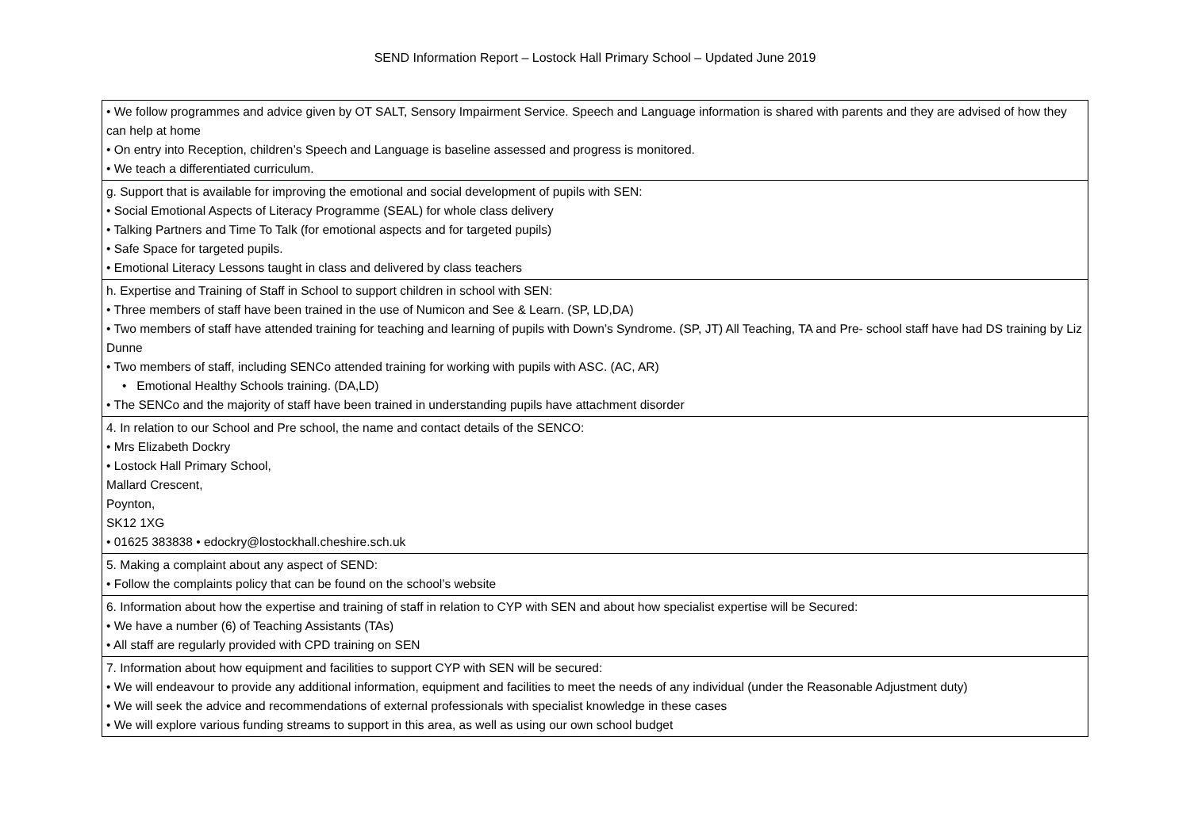SEND Information Report – Lostock Hall Primary School – Updated June 2019
| • We follow programmes and advice given by OT SALT, Sensory Impairment Service. Speech and Language information is shared with parents and they are advised of how they can help at home • On entry into Reception, children’s Speech and Language is baseline assessed and progress is monitored. • We teach a differentiated curriculum. |
| g. Support that is available for improving the emotional and social development of pupils with SEN: • Social Emotional Aspects of Literacy Programme (SEAL) for whole class delivery • Talking Partners and Time To Talk (for emotional aspects and for targeted pupils) • Safe Space for targeted pupils. • Emotional Literacy Lessons taught in class and delivered by class teachers |
| h. Expertise and Training of Staff in School to support children in school with SEN: • Three members of staff have been trained in the use of Numicon and See & Learn. (SP, LD,DA) • Two members of staff have attended training for teaching and learning of pupils with Down’s Syndrome. (SP, JT) All Teaching, TA and Pre- school staff have had DS training by Liz Dunne • Two members of staff, including SENCo attended training for working with pupils with ASC. (AC, AR) • Emotional Healthy Schools training. (DA,LD) • The SENCo and the majority of staff have been trained in understanding pupils have attachment disorder |
| 4. In relation to our School and Pre school, the name and contact details of the SENCO: • Mrs Elizabeth Dockry • Lostock Hall Primary School, Mallard Crescent, Poynton, SK12 1XG • 01625 383838 • edockry@lostockhall.cheshire.sch.uk |
| 5. Making a complaint about any aspect of SEND: • Follow the complaints policy that can be found on the school’s website |
| 6. Information about how the expertise and training of staff in relation to CYP with SEN and about how specialist expertise will be Secured: • We have a number (6) of Teaching Assistants (TAs) • All staff are regularly provided with CPD training on SEN |
| 7. Information about how equipment and facilities to support CYP with SEN will be secured: • We will endeavour to provide any additional information, equipment and facilities to meet the needs of any individual (under the Reasonable Adjustment duty) • We will seek the advice and recommendations of external professionals with specialist knowledge in these cases • We will explore various funding streams to support in this area, as well as using our own school budget |